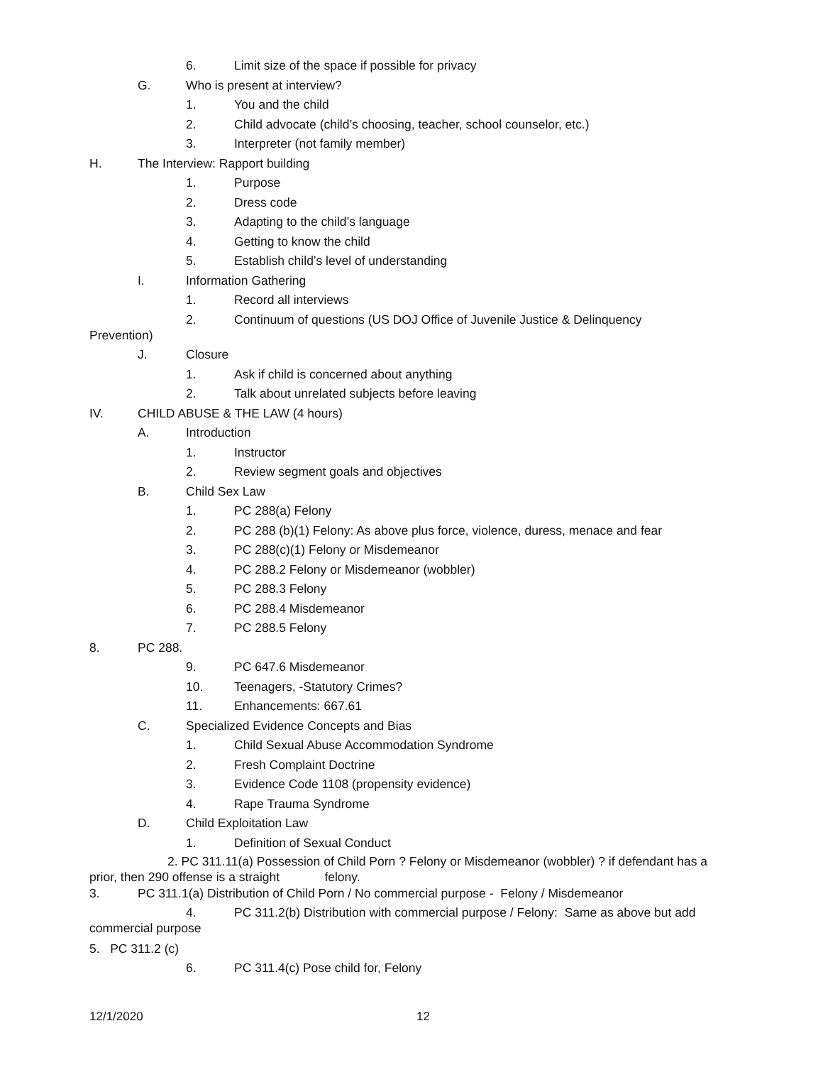6. Limit size of the space if possible for privacy
G. Who is present at interview?
1. You and the child
2. Child advocate (child’s choosing, teacher, school counselor, etc.)
3. Interpreter (not family member)
H. The Interview: Rapport building
1. Purpose
2. Dress code
3. Adapting to the child’s language
4. Getting to know the child
5. Establish child’s level of understanding
I. Information Gathering
1. Record all interviews
2. Continuum of questions (US DOJ Office of Juvenile Justice & Delinquency
Prevention)
J. Closure
1. Ask if child is concerned about anything
2. Talk about unrelated subjects before leaving
IV. CHILD ABUSE & THE LAW (4 hours)
A. Introduction
1. Instructor
2. Review segment goals and objectives
B. Child Sex Law
1. PC 288(a) Felony
2. PC 288 (b)(1) Felony: As above plus force, violence, duress, menace and fear
3. PC 288(c)(1) Felony or Misdemeanor
4. PC 288.2 Felony or Misdemeanor (wobbler)
5. PC 288.3 Felony
6. PC 288.4 Misdemeanor
7. PC 288.5 Felony
8. PC 288.
9. PC 647.6 Misdemeanor
10. Teenagers, -Statutory Crimes?
11. Enhancements: 667.61
C. Specialized Evidence Concepts and Bias
1. Child Sexual Abuse Accommodation Syndrome
2. Fresh Complaint Doctrine
3. Evidence Code 1108 (propensity evidence)
4. Rape Trauma Syndrome
D. Child Exploitation Law
1. Definition of Sexual Conduct
2. PC 311.11(a) Possession of Child Porn ? Felony or Misdemeanor (wobbler) ? if defendant has a prior, then 290 offense is a straight felony.
3. PC 311.1(a) Distribution of Child Porn / No commercial purpose - Felony / Misdemeanor
4. PC 311.2(b) Distribution with commercial purpose / Felony: Same as above but add commercial purpose
5. PC 311.2 (c)
6. PC 311.4(c) Pose child for, Felony
12/1/2020 12